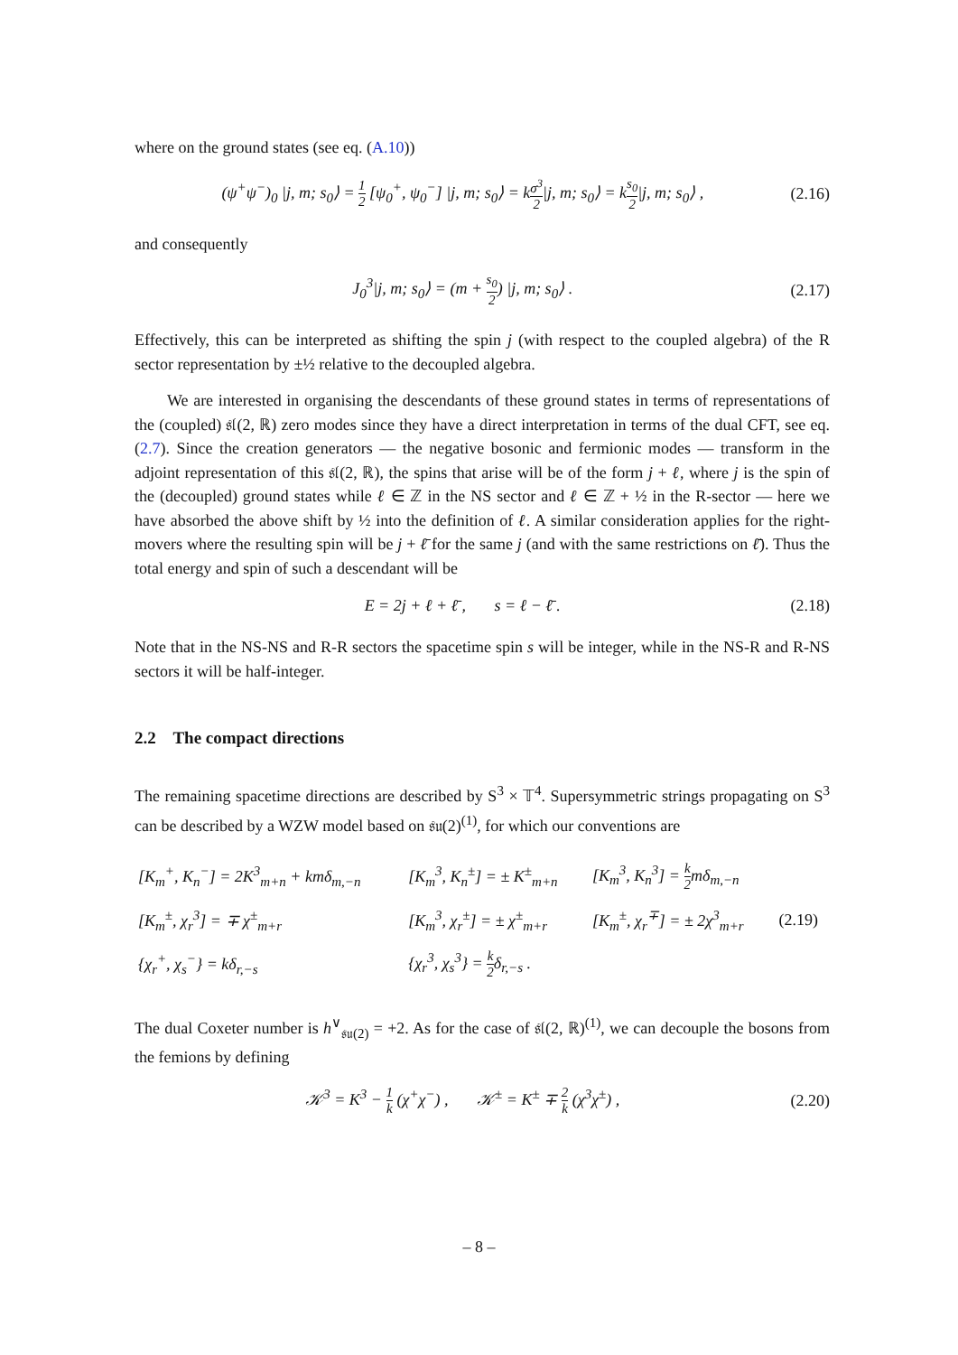where on the ground states (see eq. (A.10))
(ψ<sup>+</sup>ψ<sup>−</sup>)<sub>0</sub> |j, m; s<sub>0</sub>⟩ = 1 2 [ψ<sub>0</sub><sup>+</sup>, ψ<sub>0</sub><sup>−</sup>] |j, m; s<sub>0</sub>⟩ = kσ<sup>3</sup> 2|j, m; s<sub>0</sub>⟩ = ks<sub>0</sub> 2|j, m; s<sub>0</sub>⟩ ,
(2.16)
and consequently
J<sub>0</sub><sup>3</sup>|j, m; s<sub>0</sub>⟩ = (m + s<sub>0</sub> 2) |j, m; s<sub>0</sub>⟩ .
(2.17)
Effectively, this can be interpreted as shifting the spin j (with respect to the coupled algebra) of the R sector representation by ±½ relative to the decoupled algebra.
We are interested in organising the descendants of these ground states in terms of representations of the (coupled) 𝔰𝔩(2, ℝ) zero modes since they have a direct interpretation in terms of the dual CFT, see eq. (2.7). Since the creation generators — the negative bosonic and fermionic modes — transform in the adjoint representation of this 𝔰𝔩(2, ℝ), the spins that arise will be of the form j + ℓ, where j is the spin of the (decoupled) ground states while ℓ ∈ ℤ in the NS sector and ℓ ∈ ℤ + ½ in the R-sector — here we have absorbed the above shift by ½ into the definition of ℓ. A similar consideration applies for the right-movers where the resulting spin will be j + ℓ̄ for the same j (and with the same restrictions on ℓ̄). Thus the total energy and spin of such a descendant will be
E = 2j + ℓ + ℓ̄ , s = ℓ − ℓ̄ .
(2.18)
Note that in the NS-NS and R-R sectors the spacetime spin s will be integer, while in the NS-R and R-NS sectors it will be half-integer.
2.2 The compact directions
The remaining spacetime directions are described by S<sup>3</sup> × 𝕋<sup>4</sup>. Supersymmetric strings propagating on S<sup>3</sup> can be described by a WZW model based on 𝔰𝔲(2)<sup>(1)</sup>, for which our conventions are
| [K<sub>m</sub><sup>+</sup>, K<sub>n</sub><sup>−</sup>] = 2K<sup>3</sup><sub>m+n</sub> + kmδ<sub>m,−n</sub> | [K<sub>m</sub><sup>3</sup>, K<sub>n</sub><sup>±</sup>] = ± K<sup>±</sup><sub>m+n</sub> | [K<sub>m</sub><sup>3</sup>, K<sub>n</sub><sup>3</sup>] = k 2 mδ<sub>m,−n</sub> | |
| [K<sub>m</sub><sup>±</sup>, χ<sub>r</sub><sup>3</sup>] = ∓ χ<sup>±</sup><sub>m+r</sub> | [K<sub>m</sub><sup>3</sup>, χ<sub>r</sub><sup>±</sup>] = ± χ<sup>±</sup><sub>m+r</sub> | [K<sub>m</sub><sup>±</sup>, χ<sub>r</sub><sup>∓</sup>] = ± 2χ<sup>3</sup><sub>m+r</sub> | (2.19) |
| {χ<sub>r</sub><sup>+</sup>, χ<sub>s</sub><sup>−</sup>} = kδ<sub>r,−s</sub> | {χ<sub>r</sub><sup>3</sup>, χ<sub>s</sub><sup>3</sup>} = k 2 δ<sub>r,−s</sub> . | | |
The dual Coxeter number is h<sup>∨</sup><sub>𝔰𝔲(2)</sub> = +2. As for the case of 𝔰𝔩(2, ℝ)<sup>(1)</sup>, we can decouple the bosons from the femions by defining
𝒦<sup>3</sup> = K<sup>3</sup> − 1 k (χ<sup>+</sup>χ<sup>−</sup>) , 𝒦<sup>±</sup> = K<sup>±</sup> ∓ 2 k (χ<sup>3</sup>χ<sup>±</sup>) ,
(2.20)
– 8 –